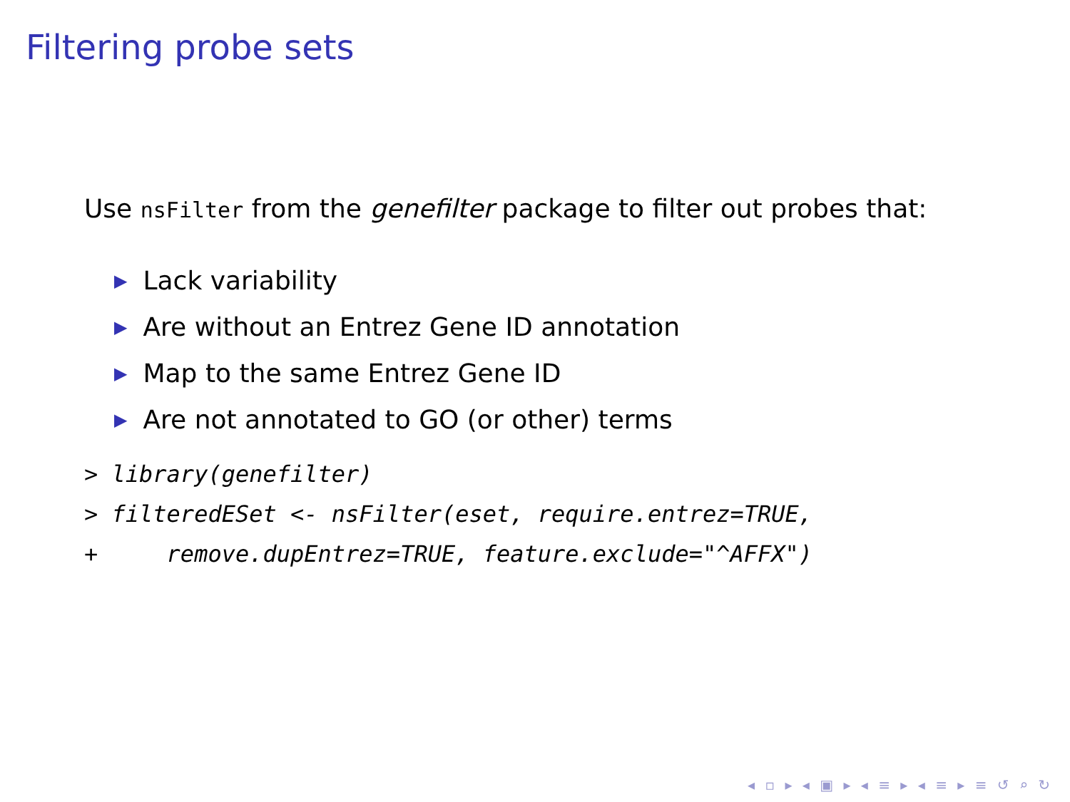Filtering probe sets
Use nsFilter from the genefilter package to filter out probes that:
▶ Lack variability
▶ Are without an Entrez Gene ID annotation
▶ Map to the same Entrez Gene ID
▶ Are not annotated to GO (or other) terms
> library(genefilter)
> filteredESet <- nsFilter(eset, require.entrez=TRUE,
+     remove.dupEntrez=TRUE, feature.exclude="^AFFX")
◂ ▫ ▸ ◂ ▣ ▸ ◂ ≡ ▸ ◂ ≡ ▸ ≡ ↺ ⌕ ↻